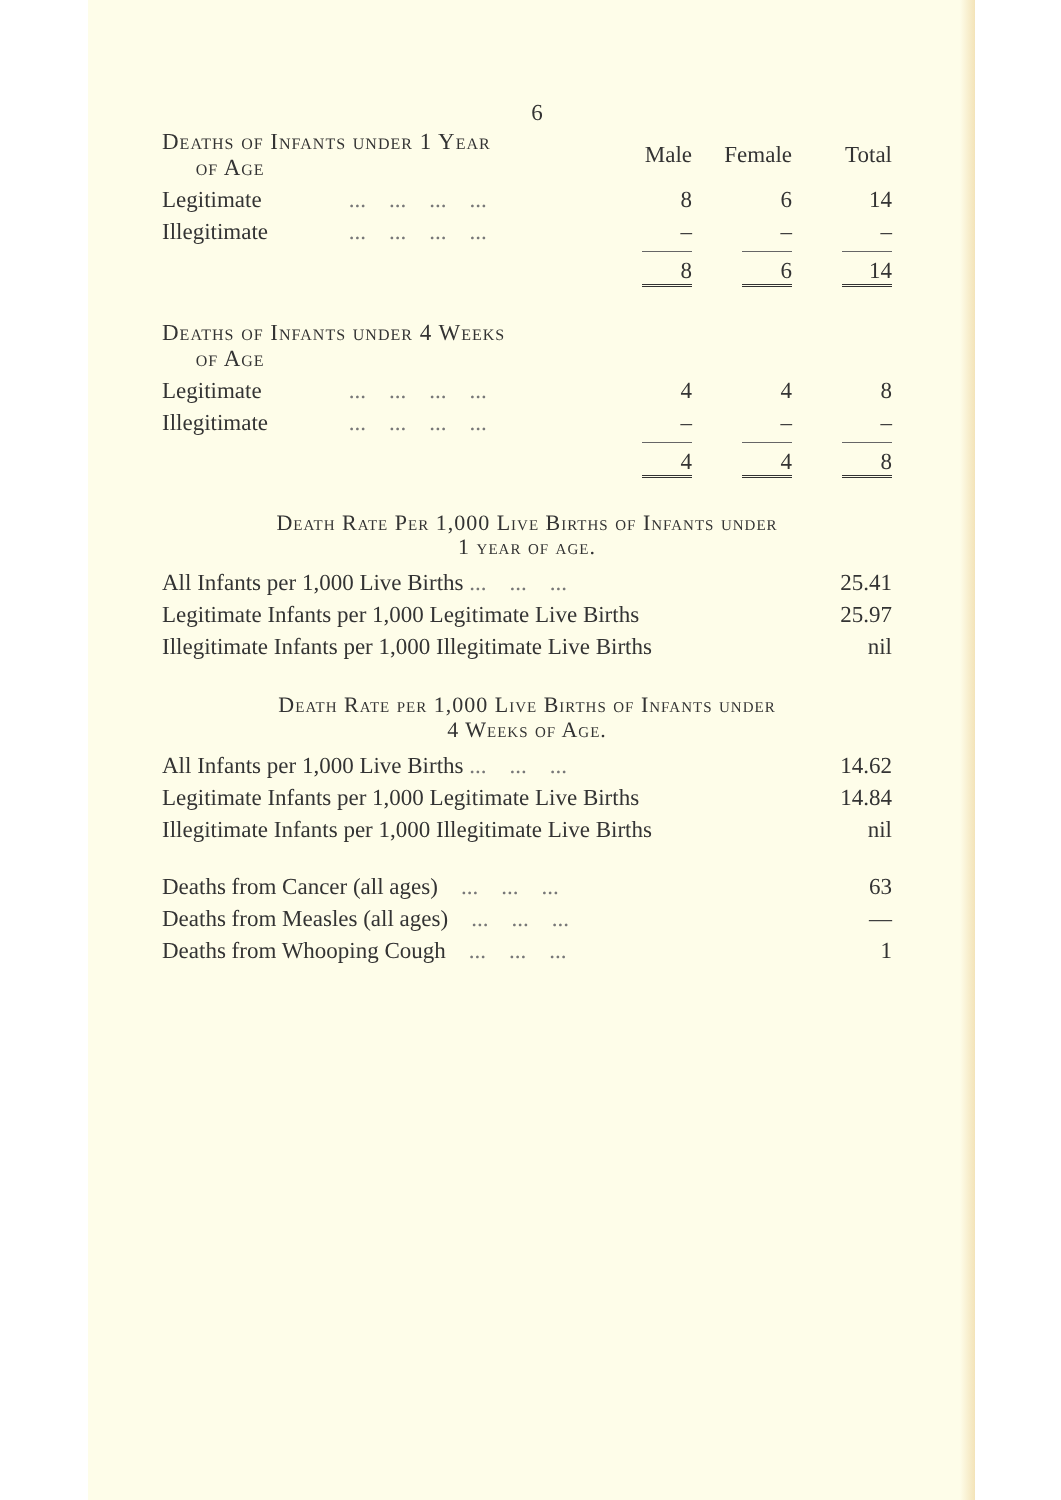6
| Deaths of Infants under 1 Year of Age | | Male | Female | Total |
| Legitimate | ... ... ... ... | 8 | 6 | 14 |
| Illegitimate | ... ... ... ... | – | – | – |
| | | 8 | 6 | 14 |
| Deaths of Infants under 4 Weeks of Age | | | | |
| Legitimate | ... ... ... ... | 4 | 4 | 8 |
| Illegitimate | ... ... ... ... | – | – | – |
| | | 4 | 4 | 8 |
Death Rate Per 1,000 Live Births of Infants under
1 year of age.
| All Infants per 1,000 Live Births ... ... ... | 25.41 |
| Legitimate Infants per 1,000 Legitimate Live Births | 25.97 |
| Illegitimate Infants per 1,000 Illegitimate Live Births | nil |
Death Rate per 1,000 Live Births of Infants under
4 Weeks of Age.
| All Infants per 1,000 Live Births ... ... ... | 14.62 |
| Legitimate Infants per 1,000 Legitimate Live Births | 14.84 |
| Illegitimate Infants per 1,000 Illegitimate Live Births | nil |
| Deaths from Cancer (all ages) ... ... ... | 63 |
| Deaths from Measles (all ages) ... ... ... | — |
| Deaths from Whooping Cough ... ... ... | 1 |